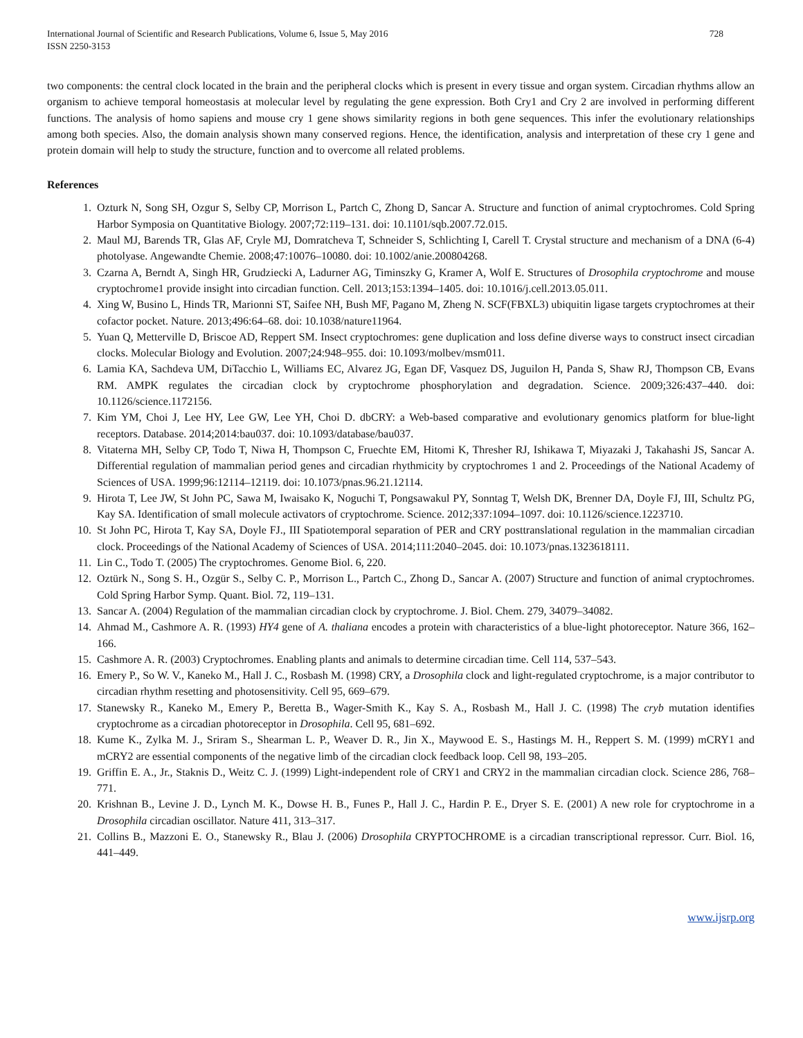International Journal of Scientific and Research Publications, Volume 6, Issue 5, May 2016
ISSN 2250-3153
728
two components: the central clock located in the brain and the peripheral clocks which is present in every tissue and organ system. Circadian rhythms allow an organism to achieve temporal homeostasis at molecular level by regulating the gene expression. Both Cry1 and Cry 2 are involved in performing different functions. The analysis of homo sapiens and mouse cry 1 gene shows similarity regions in both gene sequences. This infer the evolutionary relationships among both species. Also, the domain analysis shown many conserved regions. Hence, the identification, analysis and interpretation of these cry 1 gene and protein domain will help to study the structure, function and to overcome all related problems.
References
1. Ozturk N, Song SH, Ozgur S, Selby CP, Morrison L, Partch C, Zhong D, Sancar A. Structure and function of animal cryptochromes. Cold Spring Harbor Symposia on Quantitative Biology. 2007;72:119–131. doi: 10.1101/sqb.2007.72.015.
2. Maul MJ, Barends TR, Glas AF, Cryle MJ, Domratcheva T, Schneider S, Schlichting I, Carell T. Crystal structure and mechanism of a DNA (6-4) photolyase. Angewandte Chemie. 2008;47:10076–10080. doi: 10.1002/anie.200804268.
3. Czarna A, Berndt A, Singh HR, Grudziecki A, Ladurner AG, Timinszky G, Kramer A, Wolf E. Structures of Drosophila cryptochrome and mouse cryptochrome1 provide insight into circadian function. Cell. 2013;153:1394–1405. doi: 10.1016/j.cell.2013.05.011.
4. Xing W, Busino L, Hinds TR, Marionni ST, Saifee NH, Bush MF, Pagano M, Zheng N. SCF(FBXL3) ubiquitin ligase targets cryptochromes at their cofactor pocket. Nature. 2013;496:64–68. doi: 10.1038/nature11964.
5. Yuan Q, Metterville D, Briscoe AD, Reppert SM. Insect cryptochromes: gene duplication and loss define diverse ways to construct insect circadian clocks. Molecular Biology and Evolution. 2007;24:948–955. doi: 10.1093/molbev/msm011.
6. Lamia KA, Sachdeva UM, DiTacchio L, Williams EC, Alvarez JG, Egan DF, Vasquez DS, Juguilon H, Panda S, Shaw RJ, Thompson CB, Evans RM. AMPK regulates the circadian clock by cryptochrome phosphorylation and degradation. Science. 2009;326:437–440. doi: 10.1126/science.1172156.
7. Kim YM, Choi J, Lee HY, Lee GW, Lee YH, Choi D. dbCRY: a Web-based comparative and evolutionary genomics platform for blue-light receptors. Database. 2014;2014:bau037. doi: 10.1093/database/bau037.
8. Vitaterna MH, Selby CP, Todo T, Niwa H, Thompson C, Fruechte EM, Hitomi K, Thresher RJ, Ishikawa T, Miyazaki J, Takahashi JS, Sancar A. Differential regulation of mammalian period genes and circadian rhythmicity by cryptochromes 1 and 2. Proceedings of the National Academy of Sciences of USA. 1999;96:12114–12119. doi: 10.1073/pnas.96.21.12114.
9. Hirota T, Lee JW, St John PC, Sawa M, Iwaisako K, Noguchi T, Pongsawakul PY, Sonntag T, Welsh DK, Brenner DA, Doyle FJ, III, Schultz PG, Kay SA. Identification of small molecule activators of cryptochrome. Science. 2012;337:1094–1097. doi: 10.1126/science.1223710.
10. St John PC, Hirota T, Kay SA, Doyle FJ., III Spatiotemporal separation of PER and CRY posttranslational regulation in the mammalian circadian clock. Proceedings of the National Academy of Sciences of USA. 2014;111:2040–2045. doi: 10.1073/pnas.1323618111.
11. Lin C., Todo T. (2005) The cryptochromes. Genome Biol. 6, 220.
12. Oztürk N., Song S. H., Ozgür S., Selby C. P., Morrison L., Partch C., Zhong D., Sancar A. (2007) Structure and function of animal cryptochromes. Cold Spring Harbor Symp. Quant. Biol. 72, 119–131.
13. Sancar A. (2004) Regulation of the mammalian circadian clock by cryptochrome. J. Biol. Chem. 279, 34079–34082.
14. Ahmad M., Cashmore A. R. (1993) HY4 gene of A. thaliana encodes a protein with characteristics of a blue-light photoreceptor. Nature 366, 162–166.
15. Cashmore A. R. (2003) Cryptochromes. Enabling plants and animals to determine circadian time. Cell 114, 537–543.
16. Emery P., So W. V., Kaneko M., Hall J. C., Rosbash M. (1998) CRY, a Drosophila clock and light-regulated cryptochrome, is a major contributor to circadian rhythm resetting and photosensitivity. Cell 95, 669–679.
17. Stanewsky R., Kaneko M., Emery P., Beretta B., Wager-Smith K., Kay S. A., Rosbash M., Hall J. C. (1998) The cryb mutation identifies cryptochrome as a circadian photoreceptor in Drosophila. Cell 95, 681–692.
18. Kume K., Zylka M. J., Sriram S., Shearman L. P., Weaver D. R., Jin X., Maywood E. S., Hastings M. H., Reppert S. M. (1999) mCRY1 and mCRY2 are essential components of the negative limb of the circadian clock feedback loop. Cell 98, 193–205.
19. Griffin E. A., Jr., Staknis D., Weitz C. J. (1999) Light-independent role of CRY1 and CRY2 in the mammalian circadian clock. Science 286, 768–771.
20. Krishnan B., Levine J. D., Lynch M. K., Dowse H. B., Funes P., Hall J. C., Hardin P. E., Dryer S. E. (2001) A new role for cryptochrome in a Drosophila circadian oscillator. Nature 411, 313–317.
21. Collins B., Mazzoni E. O., Stanewsky R., Blau J. (2006) Drosophila CRYPTOCHROME is a circadian transcriptional repressor. Curr. Biol. 16, 441–449.
www.ijsrp.org